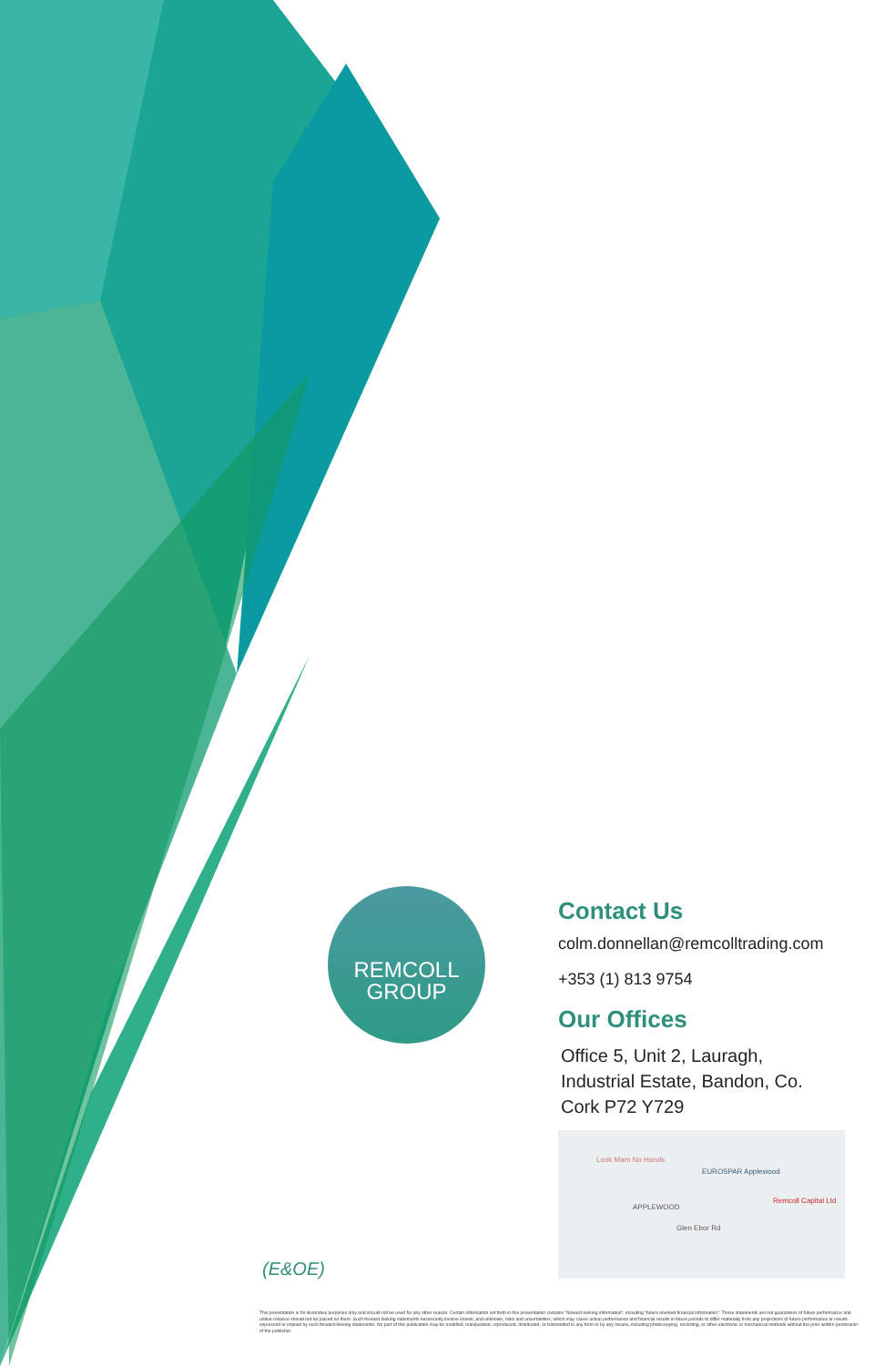REMCOLL
GROUP
Contact Us
colm.donnellan@remcolltrading.com
+353 (1) 813 9754
Our Offices
Office 5, Unit 2, Lauragh,
Industrial Estate, Bandon, Co.
Cork P72 Y729
Look Mam No Hands
EUROSPAR Applewood
Remcoll Capital Ltd
APPLEWOOD
Glen Ebor Rd
(E&OE)
This presentation is for illustrative purposes only and should not be used for any other reason. Certain information set forth in this presentation contains "forward-looking information", including "future oriented financial information". These statements are not guarantees of future performance and undue reliance should not be placed on them. Such forward-looking statements necessarily involve known, and unknown, risks and uncertainties, which may cause actual performance and financial results in future periods to differ materially from any projections of future performance or results expressed or implied by such forward-looking statements. No part of this publication may be modified, manipulated, reproduced, distributed, or transmitted in any form or by any means, including photocopying, recording, or other electronic or mechanical methods without the prior written permission of the publisher.